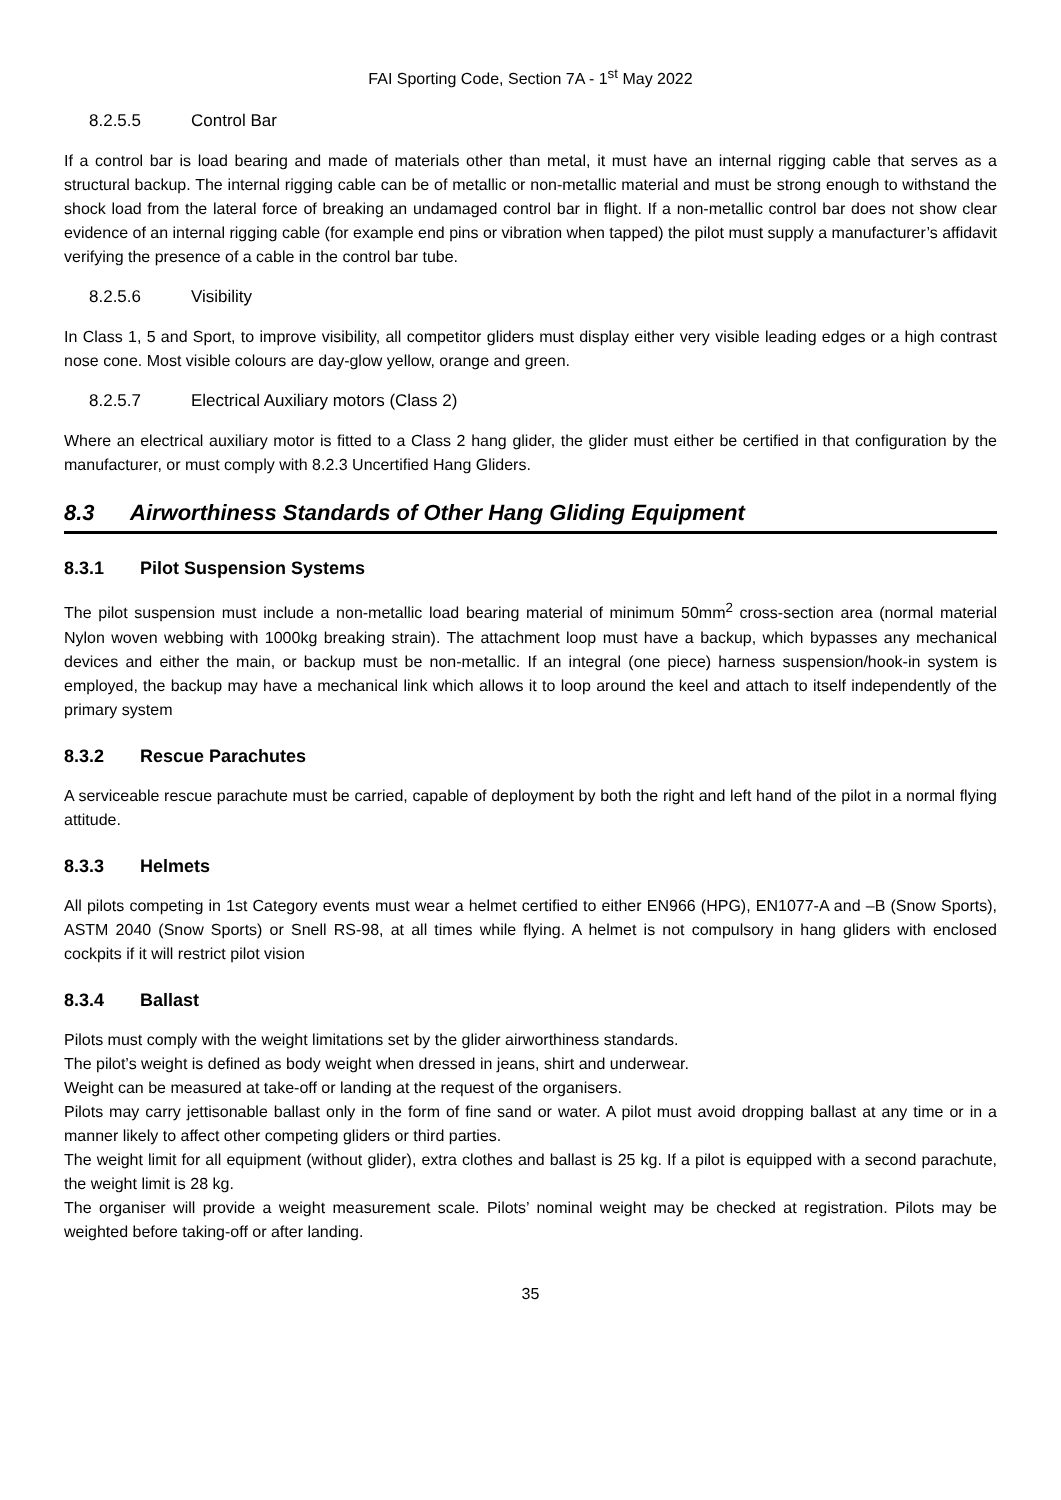FAI Sporting Code, Section 7A - 1<sup>st</sup> May 2022
8.2.5.5 Control Bar
If a control bar is load bearing and made of materials other than metal, it must have an internal rigging cable that serves as a structural backup. The internal rigging cable can be of metallic or non-metallic material and must be strong enough to withstand the shock load from the lateral force of breaking an undamaged control bar in flight. If a non-metallic control bar does not show clear evidence of an internal rigging cable (for example end pins or vibration when tapped) the pilot must supply a manufacturer’s affidavit verifying the presence of a cable in the control bar tube.
8.2.5.6 Visibility
In Class 1, 5 and Sport, to improve visibility, all competitor gliders must display either very visible leading edges or a high contrast nose cone. Most visible colours are day-glow yellow, orange and green.
8.2.5.7 Electrical Auxiliary motors (Class 2)
Where an electrical auxiliary motor is fitted to a Class 2 hang glider, the glider must either be certified in that configuration by the manufacturer, or must comply with 8.2.3 Uncertified Hang Gliders.
8.3 Airworthiness Standards of Other Hang Gliding Equipment
8.3.1 Pilot Suspension Systems
The pilot suspension must include a non-metallic load bearing material of minimum 50mm<sup>2</sup> cross-section area (normal material Nylon woven webbing with 1000kg breaking strain). The attachment loop must have a backup, which bypasses any mechanical devices and either the main, or backup must be non-metallic. If an integral (one piece) harness suspension/hook-in system is employed, the backup may have a mechanical link which allows it to loop around the keel and attach to itself independently of the primary system
8.3.2 Rescue Parachutes
A serviceable rescue parachute must be carried, capable of deployment by both the right and left hand of the pilot in a normal flying attitude.
8.3.3 Helmets
All pilots competing in 1st Category events must wear a helmet certified to either EN966 (HPG), EN1077-A and –B (Snow Sports), ASTM 2040 (Snow Sports) or Snell RS-98, at all times while flying. A helmet is not compulsory in hang gliders with enclosed cockpits if it will restrict pilot vision
8.3.4 Ballast
Pilots must comply with the weight limitations set by the glider airworthiness standards.
The pilot’s weight is defined as body weight when dressed in jeans, shirt and underwear.
Weight can be measured at take-off or landing at the request of the organisers.
Pilots may carry jettisonable ballast only in the form of fine sand or water. A pilot must avoid dropping ballast at any time or in a manner likely to affect other competing gliders or third parties.
The weight limit for all equipment (without glider), extra clothes and ballast is 25 kg. If a pilot is equipped with a second parachute, the weight limit is 28 kg.
The organiser will provide a weight measurement scale. Pilots’ nominal weight may be checked at registration. Pilots may be weighted before taking-off or after landing.
35